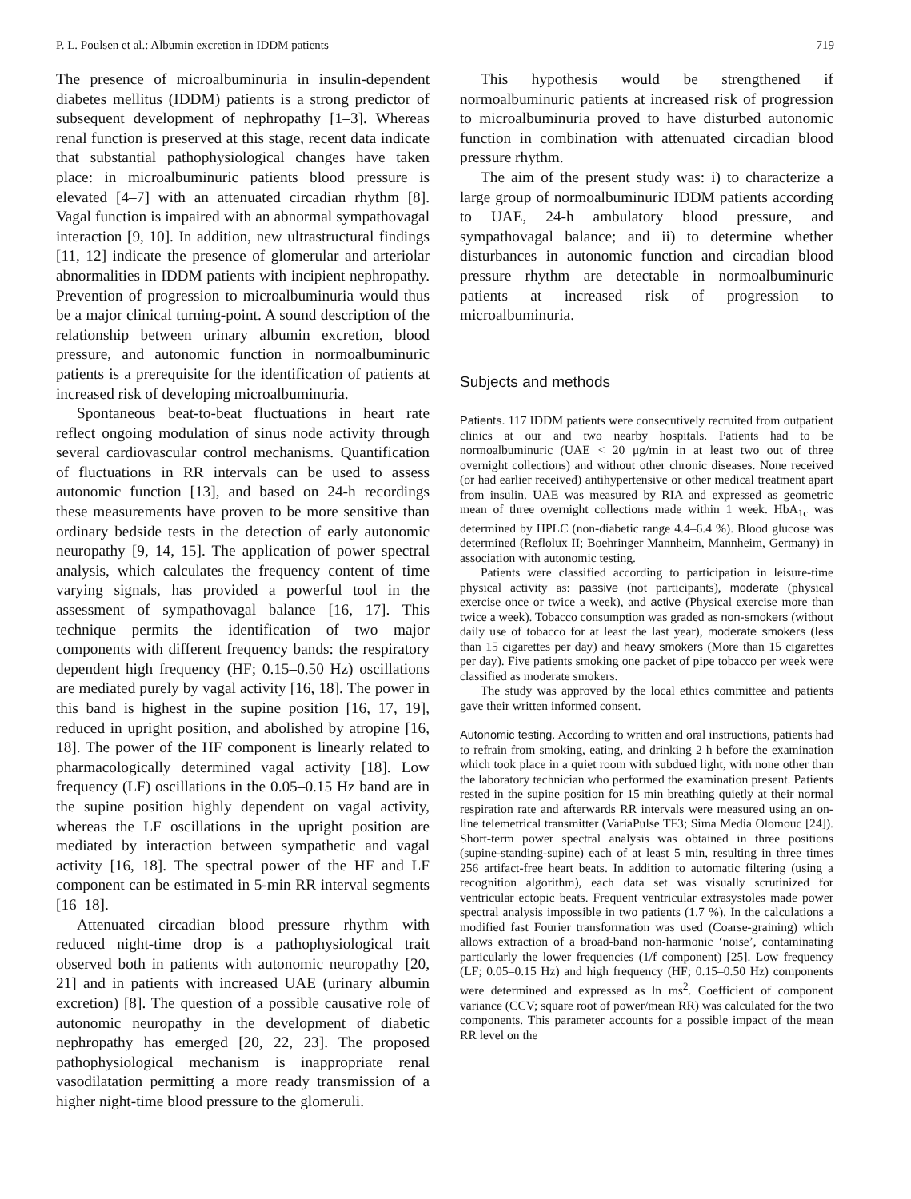P. L. Poulsen et al.: Albumin excretion in IDDM patients 719
The presence of microalbuminuria in insulin-dependent diabetes mellitus (IDDM) patients is a strong predictor of subsequent development of nephropathy [1–3]. Whereas renal function is preserved at this stage, recent data indicate that substantial pathophysiological changes have taken place: in microalbuminuric patients blood pressure is elevated [4–7] with an attenuated circadian rhythm [8]. Vagal function is impaired with an abnormal sympathovagal interaction [9, 10]. In addition, new ultrastructural findings [11, 12] indicate the presence of glomerular and arteriolar abnormalities in IDDM patients with incipient nephropathy. Prevention of progression to microalbuminuria would thus be a major clinical turning-point. A sound description of the relationship between urinary albumin excretion, blood pressure, and autonomic function in normoalbuminuric patients is a prerequisite for the identification of patients at increased risk of developing microalbuminuria.
Spontaneous beat-to-beat fluctuations in heart rate reflect ongoing modulation of sinus node activity through several cardiovascular control mechanisms. Quantification of fluctuations in RR intervals can be used to assess autonomic function [13], and based on 24-h recordings these measurements have proven to be more sensitive than ordinary bedside tests in the detection of early autonomic neuropathy [9, 14, 15]. The application of power spectral analysis, which calculates the frequency content of time varying signals, has provided a powerful tool in the assessment of sympathovagal balance [16, 17]. This technique permits the identification of two major components with different frequency bands: the respiratory dependent high frequency (HF; 0.15–0.50 Hz) oscillations are mediated purely by vagal activity [16, 18]. The power in this band is highest in the supine position [16, 17, 19], reduced in upright position, and abolished by atropine [16, 18]. The power of the HF component is linearly related to pharmacologically determined vagal activity [18]. Low frequency (LF) oscillations in the 0.05–0.15 Hz band are in the supine position highly dependent on vagal activity, whereas the LF oscillations in the upright position are mediated by interaction between sympathetic and vagal activity [16, 18]. The spectral power of the HF and LF component can be estimated in 5-min RR interval segments [16–18].
Attenuated circadian blood pressure rhythm with reduced night-time drop is a pathophysiological trait observed both in patients with autonomic neuropathy [20, 21] and in patients with increased UAE (urinary albumin excretion) [8]. The question of a possible causative role of autonomic neuropathy in the development of diabetic nephropathy has emerged [20, 22, 23]. The proposed pathophysiological mechanism is inappropriate renal vasodilatation permitting a more ready transmission of a higher night-time blood pressure to the glomeruli.
This hypothesis would be strengthened if normoalbuminuric patients at increased risk of progression to microalbuminuria proved to have disturbed autonomic function in combination with attenuated circadian blood pressure rhythm.
The aim of the present study was: i) to characterize a large group of normoalbuminuric IDDM patients according to UAE, 24-h ambulatory blood pressure, and sympathovagal balance; and ii) to determine whether disturbances in autonomic function and circadian blood pressure rhythm are detectable in normoalbuminuric patients at increased risk of progression to microalbuminuria.
Subjects and methods
Patients. 117 IDDM patients were consecutively recruited from outpatient clinics at our and two nearby hospitals. Patients had to be normoalbuminuric (UAE < 20 μg/min in at least two out of three overnight collections) and without other chronic diseases. None received (or had earlier received) antihypertensive or other medical treatment apart from insulin. UAE was measured by RIA and expressed as geometric mean of three overnight collections made within 1 week. HbA<sub>1c</sub> was determined by HPLC (non-diabetic range 4.4–6.4 %). Blood glucose was determined (Reflolux II; Boehringer Mannheim, Mannheim, Germany) in association with autonomic testing.
Patients were classified according to participation in leisure-time physical activity as: passive (not participants), moderate (physical exercise once or twice a week), and active (Physical exercise more than twice a week). Tobacco consumption was graded as non-smokers (without daily use of tobacco for at least the last year), moderate smokers (less than 15 cigarettes per day) and heavy smokers (More than 15 cigarettes per day). Five patients smoking one packet of pipe tobacco per week were classified as moderate smokers.
The study was approved by the local ethics committee and patients gave their written informed consent.
Autonomic testing. According to written and oral instructions, patients had to refrain from smoking, eating, and drinking 2 h before the examination which took place in a quiet room with subdued light, with none other than the laboratory technician who performed the examination present. Patients rested in the supine position for 15 min breathing quietly at their normal respiration rate and afterwards RR intervals were measured using an on-line telemetrical transmitter (VariaPulse TF3; Sima Media Olomouc [24]). Short-term power spectral analysis was obtained in three positions (supine-standing-supine) each of at least 5 min, resulting in three times 256 artifact-free heart beats. In addition to automatic filtering (using a recognition algorithm), each data set was visually scrutinized for ventricular ectopic beats. Frequent ventricular extrasystoles made power spectral analysis impossible in two patients (1.7 %). In the calculations a modified fast Fourier transformation was used (Coarse-graining) which allows extraction of a broad-band non-harmonic ‘noise’, contaminating particularly the lower frequencies (1/f component) [25]. Low frequency (LF; 0.05–0.15 Hz) and high frequency (HF; 0.15–0.50 Hz) components were determined and expressed as ln ms<sup>2</sup>. Coefficient of component variance (CCV; square root of power/mean RR) was calculated for the two components. This parameter accounts for a possible impact of the mean RR level on the